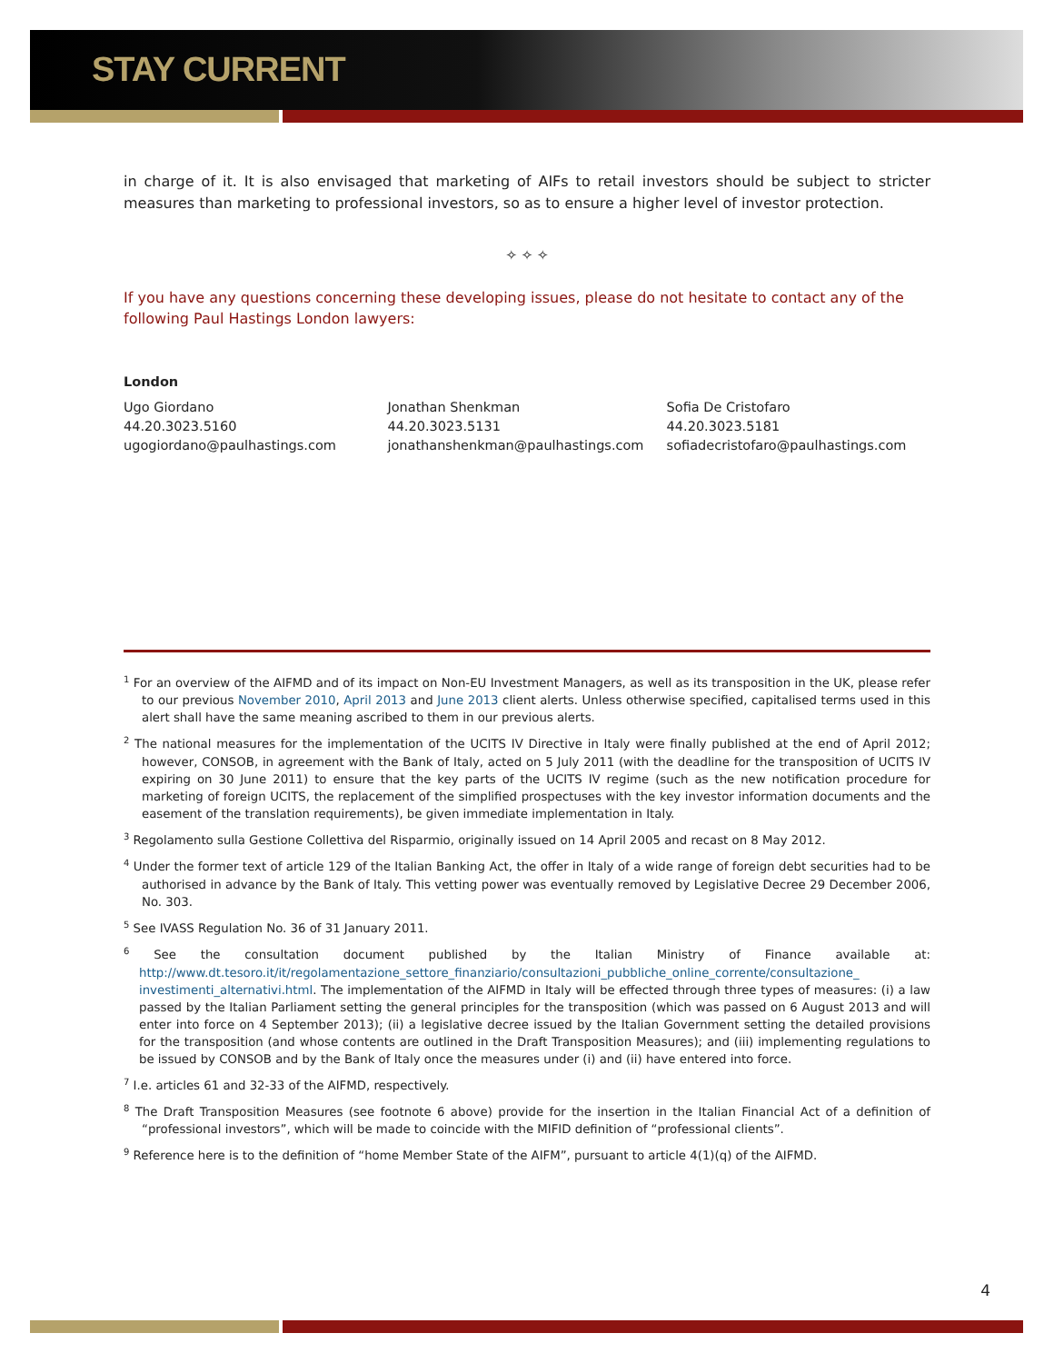STAY CURRENT
in charge of it. It is also envisaged that marketing of AIFs to retail investors should be subject to stricter measures than marketing to professional investors, so as to ensure a higher level of investor protection.
✧ ✧ ✧
If you have any questions concerning these developing issues, please do not hesitate to contact any of the following Paul Hastings London lawyers:
London
Ugo Giordano
44.20.3023.5160
ugogiordano@paulhastings.com
Jonathan Shenkman
44.20.3023.5131
jonathanshenkman@paulhastings.com
Sofia De Cristofaro
44.20.3023.5181
sofiadecristofaro@paulhastings.com
<sup>1</sup> For an overview of the AIFMD and of its impact on Non-EU Investment Managers, as well as its transposition in the UK, please refer to our previous November 2010, April 2013 and June 2013 client alerts. Unless otherwise specified, capitalised terms used in this alert shall have the same meaning ascribed to them in our previous alerts.
<sup>2</sup> The national measures for the implementation of the UCITS IV Directive in Italy were finally published at the end of April 2012; however, CONSOB, in agreement with the Bank of Italy, acted on 5 July 2011 (with the deadline for the transposition of UCITS IV expiring on 30 June 2011) to ensure that the key parts of the UCITS IV regime (such as the new notification procedure for marketing of foreign UCITS, the replacement of the simplified prospectuses with the key investor information documents and the easement of the translation requirements), be given immediate implementation in Italy.
<sup>3</sup> Regolamento sulla Gestione Collettiva del Risparmio, originally issued on 14 April 2005 and recast on 8 May 2012.
<sup>4</sup> Under the former text of article 129 of the Italian Banking Act, the offer in Italy of a wide range of foreign debt securities had to be authorised in advance by the Bank of Italy. This vetting power was eventually removed by Legislative Decree 29 December 2006, No. 303.
<sup>5</sup> See IVASS Regulation No. 36 of 31 January 2011.
<sup>6</sup> See the consultation document published by the Italian Ministry of Finance available at: http://www.dt.tesoro.it/it/regolamentazione_settore_finanziario/consultazioni_pubbliche_online_corrente/consultazione_ investimenti_alternativi.html. The implementation of the AIFMD in Italy will be effected through three types of measures: (i) a law passed by the Italian Parliament setting the general principles for the transposition (which was passed on 6 August 2013 and will enter into force on 4 September 2013); (ii) a legislative decree issued by the Italian Government setting the detailed provisions for the transposition (and whose contents are outlined in the Draft Transposition Measures); and (iii) implementing regulations to be issued by CONSOB and by the Bank of Italy once the measures under (i) and (ii) have entered into force.
<sup>7</sup> I.e. articles 61 and 32-33 of the AIFMD, respectively.
<sup>8</sup> The Draft Transposition Measures (see footnote 6 above) provide for the insertion in the Italian Financial Act of a definition of “professional investors”, which will be made to coincide with the MIFID definition of “professional clients”.
<sup>9</sup> Reference here is to the definition of “home Member State of the AIFM”, pursuant to article 4(1)(q) of the AIFMD.
4